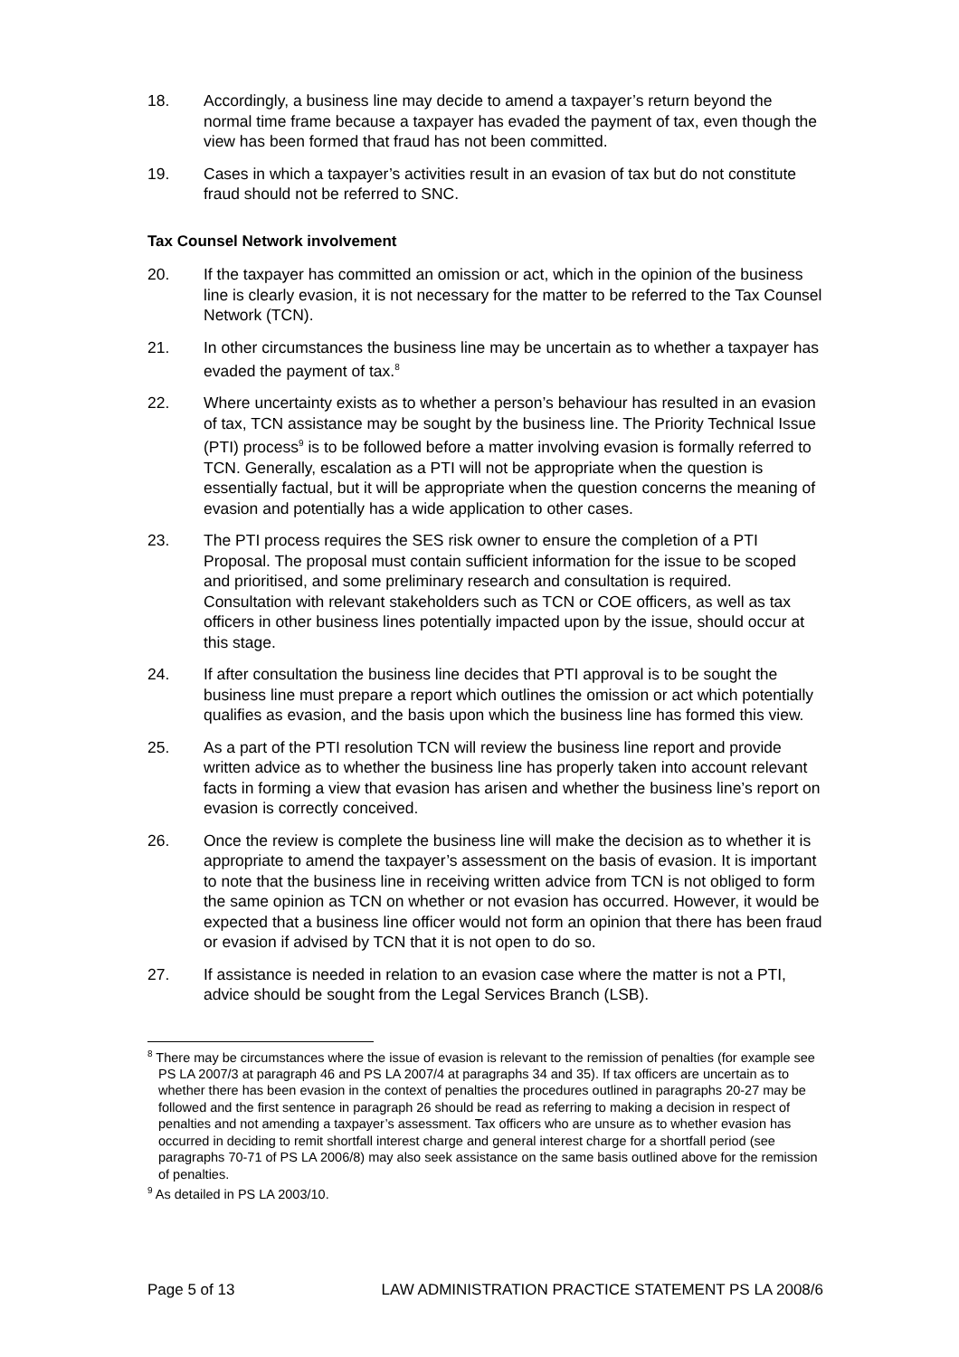18. Accordingly, a business line may decide to amend a taxpayer’s return beyond the normal time frame because a taxpayer has evaded the payment of tax, even though the view has been formed that fraud has not been committed.
19. Cases in which a taxpayer’s activities result in an evasion of tax but do not constitute fraud should not be referred to SNC.
Tax Counsel Network involvement
20. If the taxpayer has committed an omission or act, which in the opinion of the business line is clearly evasion, it is not necessary for the matter to be referred to the Tax Counsel Network (TCN).
21. In other circumstances the business line may be uncertain as to whether a taxpayer has evaded the payment of tax.<sup>8</sup>
22. Where uncertainty exists as to whether a person’s behaviour has resulted in an evasion of tax, TCN assistance may be sought by the business line. The Priority Technical Issue (PTI) process<sup>9</sup> is to be followed before a matter involving evasion is formally referred to TCN. Generally, escalation as a PTI will not be appropriate when the question is essentially factual, but it will be appropriate when the question concerns the meaning of evasion and potentially has a wide application to other cases.
23. The PTI process requires the SES risk owner to ensure the completion of a PTI Proposal. The proposal must contain sufficient information for the issue to be scoped and prioritised, and some preliminary research and consultation is required. Consultation with relevant stakeholders such as TCN or COE officers, as well as tax officers in other business lines potentially impacted upon by the issue, should occur at this stage.
24. If after consultation the business line decides that PTI approval is to be sought the business line must prepare a report which outlines the omission or act which potentially qualifies as evasion, and the basis upon which the business line has formed this view.
25. As a part of the PTI resolution TCN will review the business line report and provide written advice as to whether the business line has properly taken into account relevant facts in forming a view that evasion has arisen and whether the business line’s report on evasion is correctly conceived.
26. Once the review is complete the business line will make the decision as to whether it is appropriate to amend the taxpayer’s assessment on the basis of evasion. It is important to note that the business line in receiving written advice from TCN is not obliged to form the same opinion as TCN on whether or not evasion has occurred. However, it would be expected that a business line officer would not form an opinion that there has been fraud or evasion if advised by TCN that it is not open to do so.
27. If assistance is needed in relation to an evasion case where the matter is not a PTI, advice should be sought from the Legal Services Branch (LSB).
<sup>8</sup> There may be circumstances where the issue of evasion is relevant to the remission of penalties (for example see PS LA 2007/3 at paragraph 46 and PS LA 2007/4 at paragraphs 34 and 35). If tax officers are uncertain as to whether there has been evasion in the context of penalties the procedures outlined in paragraphs 20-27 may be followed and the first sentence in paragraph 26 should be read as referring to making a decision in respect of penalties and not amending a taxpayer’s assessment. Tax officers who are unsure as to whether evasion has occurred in deciding to remit shortfall interest charge and general interest charge for a shortfall period (see paragraphs 70-71 of PS LA 2006/8) may also seek assistance on the same basis outlined above for the remission of penalties.
<sup>9</sup> As detailed in PS LA 2003/10.
Page 5 of 13 LAW ADMINISTRATION PRACTICE STATEMENT PS LA 2008/6